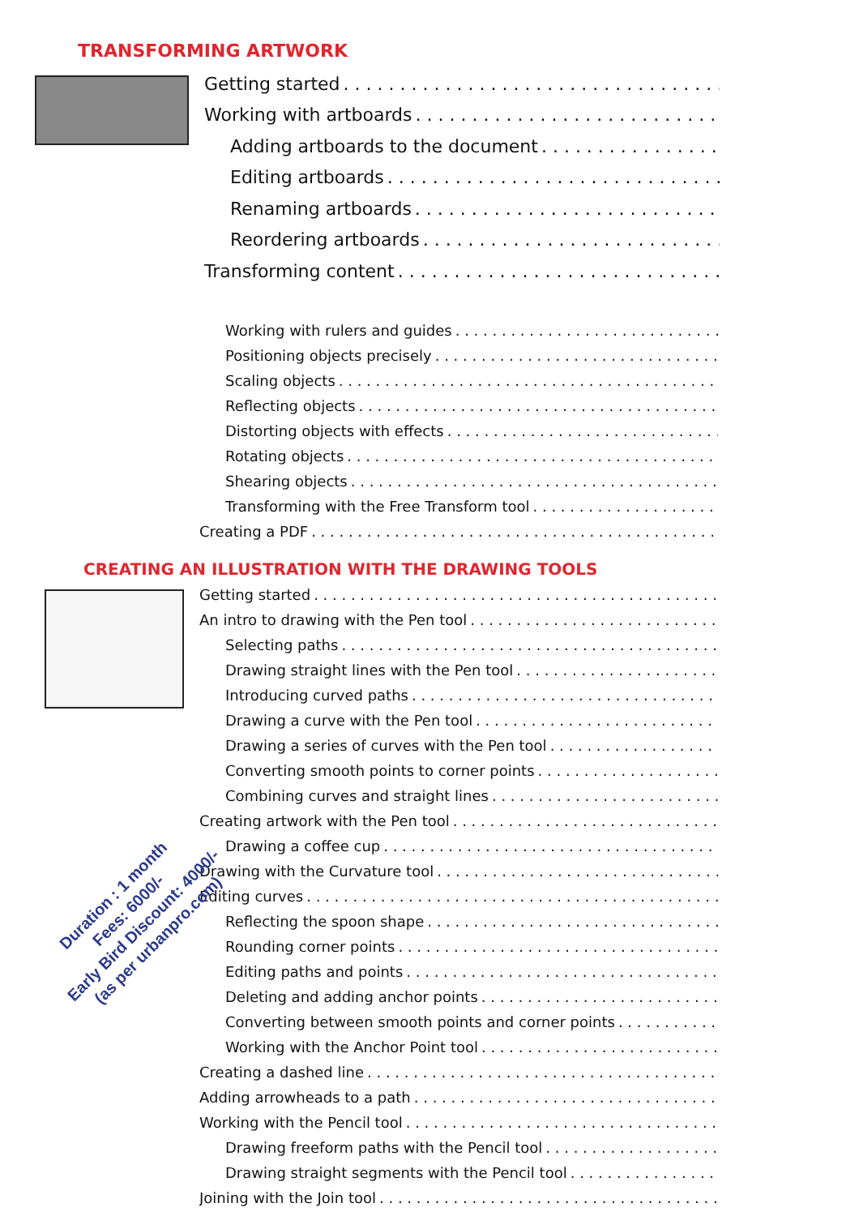TRANSFORMING ARTWORK
Getting started
Working with artboards
Adding artboards to the document
Editing artboards
Renaming artboards
Reordering artboards
Transforming content
Working with rulers and guides
Positioning objects precisely
Scaling objects
Reflecting objects
Distorting objects with effects
Rotating objects
Shearing objects
Transforming with the Free Transform tool
Creating a PDF
CREATING AN ILLUSTRATION WITH THE DRAWING TOOLS
Getting started
An intro to drawing with the Pen tool
Selecting paths
Drawing straight lines with the Pen tool
Introducing curved paths
Drawing a curve with the Pen tool
Drawing a series of curves with the Pen tool
Converting smooth points to corner points
Combining curves and straight lines
Creating artwork with the Pen tool
Drawing a coffee cup
Drawing with the Curvature tool
Editing curves
Reflecting the spoon shape
Rounding corner points
Editing paths and points
Deleting and adding anchor points
Converting between smooth points and corner points
Working with the Anchor Point tool
Creating a dashed line
Adding arrowheads to a path
Working with the Pencil tool
Drawing freeform paths with the Pencil tool
Drawing straight segments with the Pencil tool
Joining with the Join tool
Duration : 1 month
Fees: 6000/-
Early Bird Discount: 4000/-
(as per urbanpro.com)